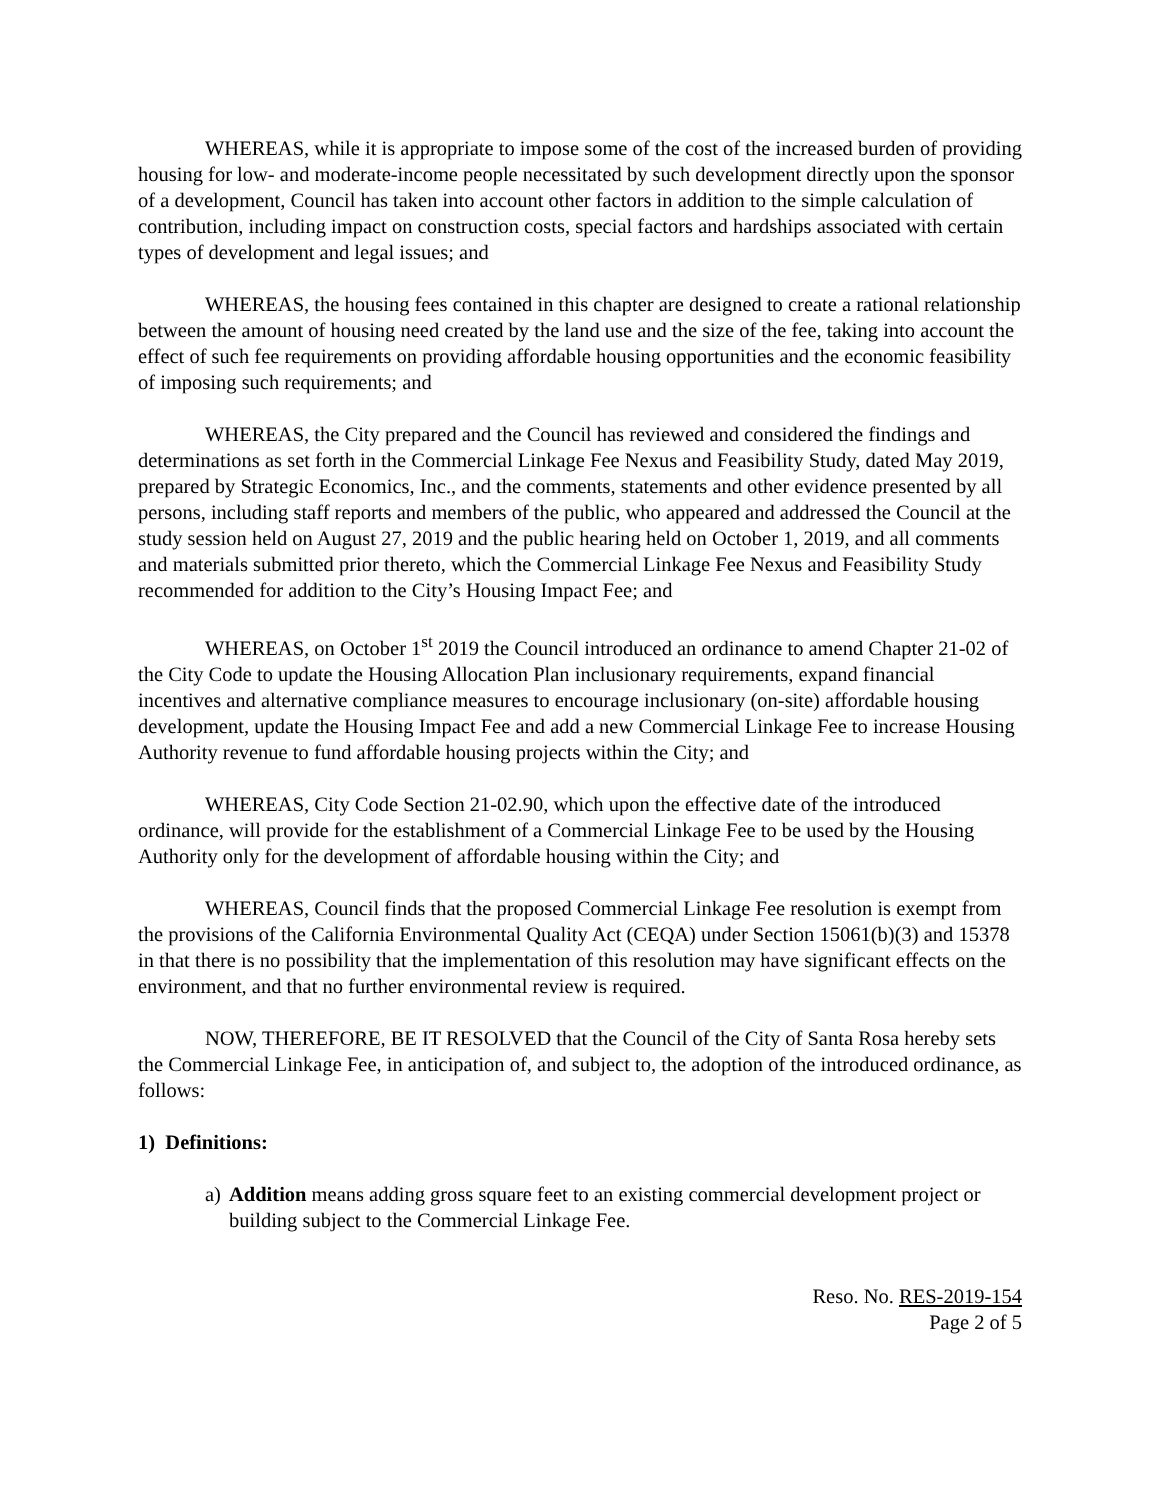WHEREAS, while it is appropriate to impose some of the cost of the increased burden of providing housing for low- and moderate-income people necessitated by such development directly upon the sponsor of a development, Council has taken into account other factors in addition to the simple calculation of contribution, including impact on construction costs, special factors and hardships associated with certain types of development and legal issues; and
WHEREAS, the housing fees contained in this chapter are designed to create a rational relationship between the amount of housing need created by the land use and the size of the fee, taking into account the effect of such fee requirements on providing affordable housing opportunities and the economic feasibility of imposing such requirements; and
WHEREAS, the City prepared and the Council has reviewed and considered the findings and determinations as set forth in the Commercial Linkage Fee Nexus and Feasibility Study, dated May 2019, prepared by Strategic Economics, Inc., and the comments, statements and other evidence presented by all persons, including staff reports and members of the public, who appeared and addressed the Council at the study session held on August 27, 2019 and the public hearing held on October 1, 2019, and all comments and materials submitted prior thereto, which the Commercial Linkage Fee Nexus and Feasibility Study recommended for addition to the City’s Housing Impact Fee; and
WHEREAS, on October 1<sup>st</sup> 2019 the Council introduced an ordinance to amend Chapter 21-02 of the City Code to update the Housing Allocation Plan inclusionary requirements, expand financial incentives and alternative compliance measures to encourage inclusionary (on-site) affordable housing development, update the Housing Impact Fee and add a new Commercial Linkage Fee to increase Housing Authority revenue to fund affordable housing projects within the City; and
WHEREAS, City Code Section 21-02.90, which upon the effective date of the introduced ordinance, will provide for the establishment of a Commercial Linkage Fee to be used by the Housing Authority only for the development of affordable housing within the City; and
WHEREAS, Council finds that the proposed Commercial Linkage Fee resolution is exempt from the provisions of the California Environmental Quality Act (CEQA) under Section 15061(b)(3) and 15378 in that there is no possibility that the implementation of this resolution may have significant effects on the environment, and that no further environmental review is required.
NOW, THEREFORE, BE IT RESOLVED that the Council of the City of Santa Rosa hereby sets the Commercial Linkage Fee, in anticipation of, and subject to, the adoption of the introduced ordinance, as follows:
1) Definitions:
a) Addition means adding gross square feet to an existing commercial development project or building subject to the Commercial Linkage Fee.
Reso. No. RES-2019-154
Page 2 of 5